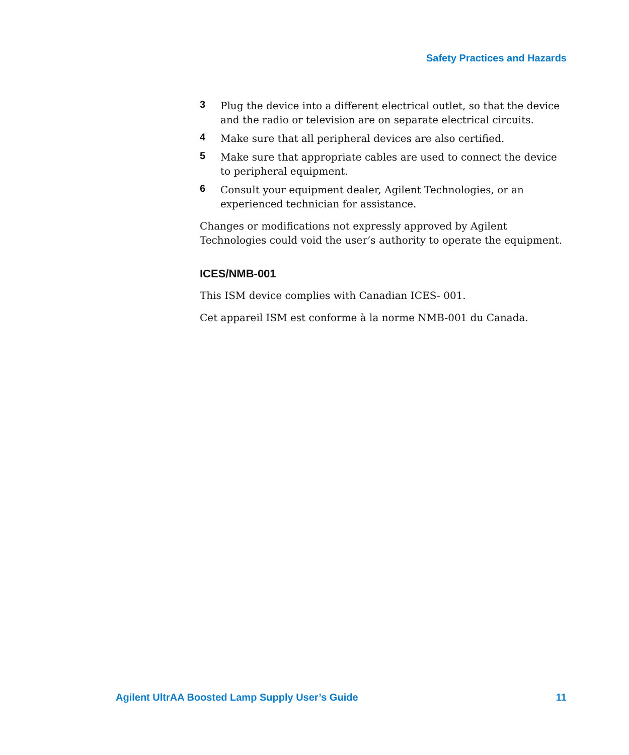Safety Practices and Hazards
3 Plug the device into a different electrical outlet, so that the device and the radio or television are on separate electrical circuits.
4 Make sure that all peripheral devices are also certified.
5 Make sure that appropriate cables are used to connect the device to peripheral equipment.
6 Consult your equipment dealer, Agilent Technologies, or an experienced technician for assistance.
Changes or modifications not expressly approved by Agilent Technologies could void the user’s authority to operate the equipment.
ICES/NMB-001
This ISM device complies with Canadian ICES- 001.
Cet appareil ISM est conforme à la norme NMB-001 du Canada.
Agilent UltrAA Boosted Lamp Supply User’s Guide 11